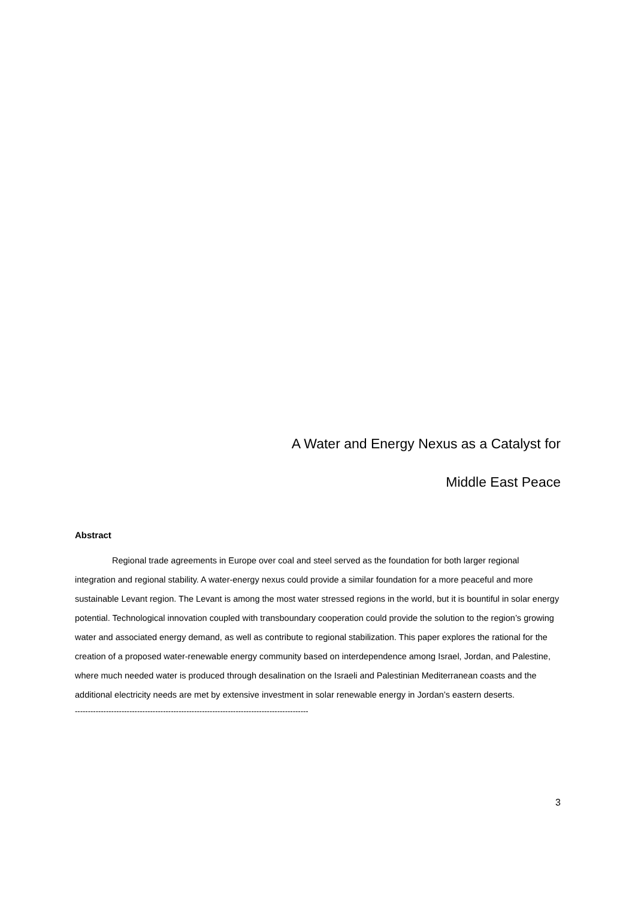A Water and Energy Nexus as a Catalyst for
Middle East Peace
Abstract
Regional trade agreements in Europe over coal and steel served as the foundation for both larger regional integration and regional stability. A water-energy nexus could provide a similar foundation for a more peaceful and more sustainable Levant region. The Levant is among the most water stressed regions in the world, but it is bountiful in solar energy potential. Technological innovation coupled with transboundary cooperation could provide the solution to the region’s growing water and associated energy demand, as well as contribute to regional stabilization. This paper explores the rational for the creation of a proposed water-renewable energy community based on interdependence among Israel, Jordan, and Palestine, where much needed water is produced through desalination on the Israeli and Palestinian Mediterranean coasts and the additional electricity needs are met by extensive investment in solar renewable energy in Jordan’s eastern deserts.
------------------------------------------------------------------------------------------
3